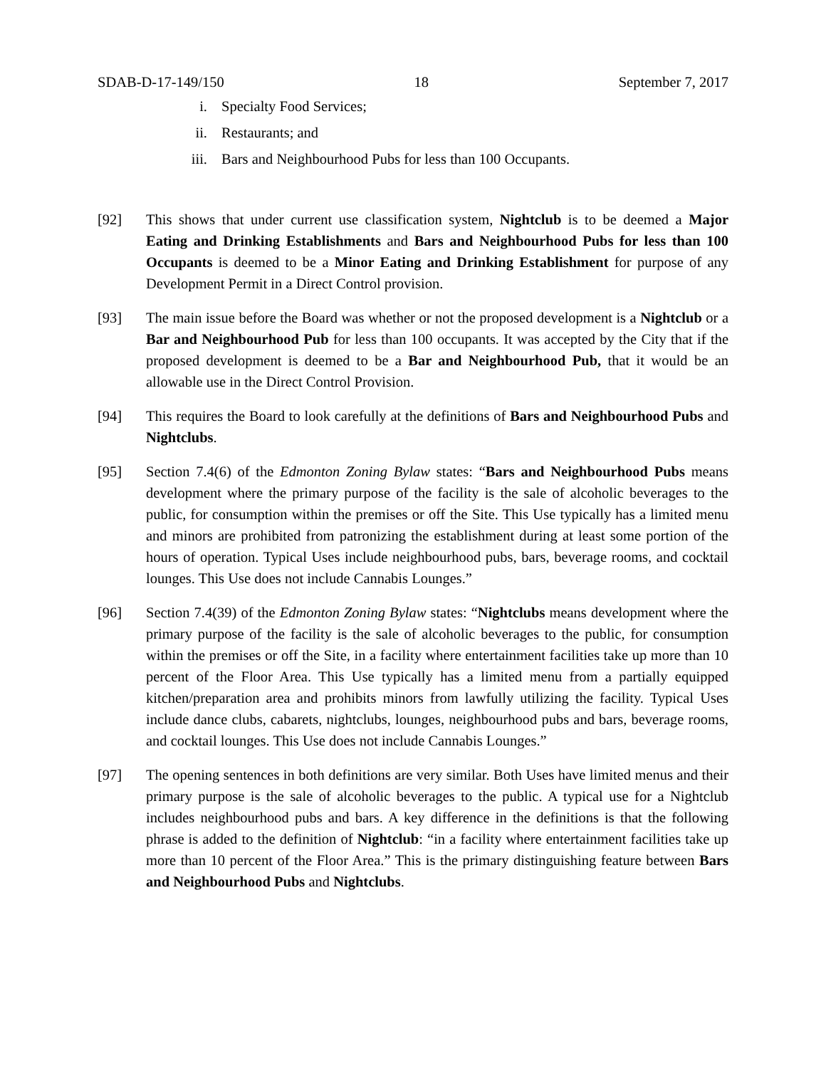SDAB-D-17-149/150 18 September 7, 2017
i. Specialty Food Services;
ii. Restaurants; and
iii. Bars and Neighbourhood Pubs for less than 100 Occupants.
[92] This shows that under current use classification system, Nightclub is to be deemed a Major Eating and Drinking Establishments and Bars and Neighbourhood Pubs for less than 100 Occupants is deemed to be a Minor Eating and Drinking Establishment for purpose of any Development Permit in a Direct Control provision.
[93] The main issue before the Board was whether or not the proposed development is a Nightclub or a Bar and Neighbourhood Pub for less than 100 occupants. It was accepted by the City that if the proposed development is deemed to be a Bar and Neighbourhood Pub, that it would be an allowable use in the Direct Control Provision.
[94] This requires the Board to look carefully at the definitions of Bars and Neighbourhood Pubs and Nightclubs.
[95] Section 7.4(6) of the Edmonton Zoning Bylaw states: “Bars and Neighbourhood Pubs means development where the primary purpose of the facility is the sale of alcoholic beverages to the public, for consumption within the premises or off the Site. This Use typically has a limited menu and minors are prohibited from patronizing the establishment during at least some portion of the hours of operation. Typical Uses include neighbourhood pubs, bars, beverage rooms, and cocktail lounges. This Use does not include Cannabis Lounges.”
[96] Section 7.4(39) of the Edmonton Zoning Bylaw states: “Nightclubs means development where the primary purpose of the facility is the sale of alcoholic beverages to the public, for consumption within the premises or off the Site, in a facility where entertainment facilities take up more than 10 percent of the Floor Area. This Use typically has a limited menu from a partially equipped kitchen/preparation area and prohibits minors from lawfully utilizing the facility. Typical Uses include dance clubs, cabarets, nightclubs, lounges, neighbourhood pubs and bars, beverage rooms, and cocktail lounges. This Use does not include Cannabis Lounges.”
[97] The opening sentences in both definitions are very similar. Both Uses have limited menus and their primary purpose is the sale of alcoholic beverages to the public. A typical use for a Nightclub includes neighbourhood pubs and bars. A key difference in the definitions is that the following phrase is added to the definition of Nightclub: “in a facility where entertainment facilities take up more than 10 percent of the Floor Area.” This is the primary distinguishing feature between Bars and Neighbourhood Pubs and Nightclubs.